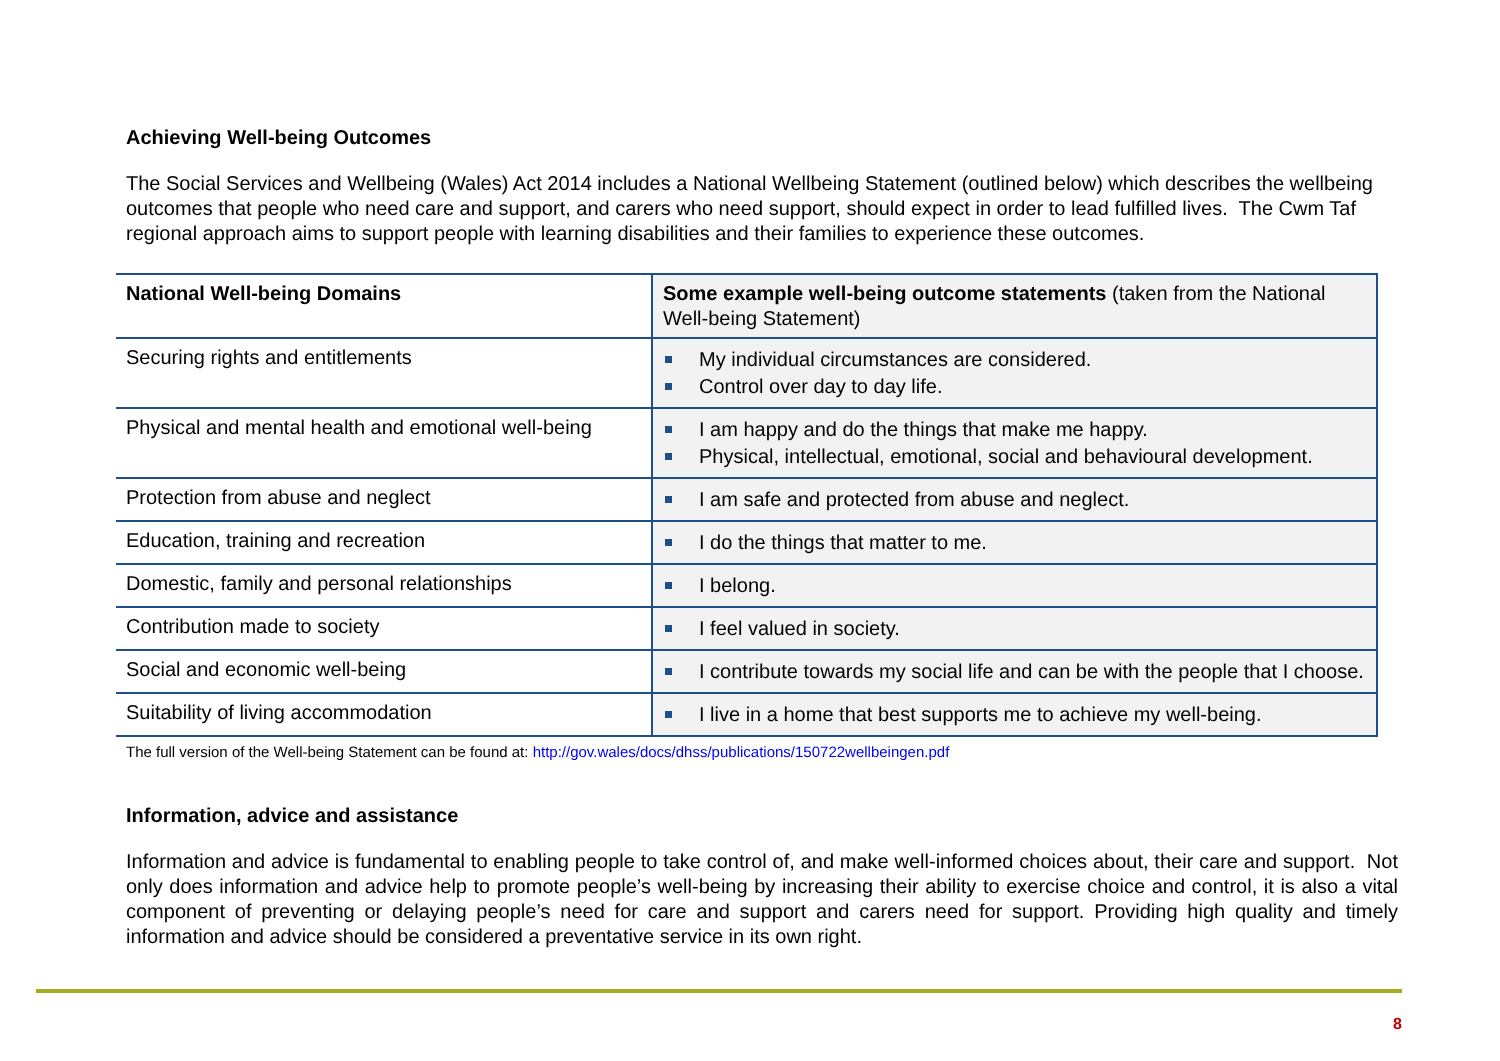Achieving Well-being Outcomes
The Social Services and Wellbeing (Wales) Act 2014 includes a National Wellbeing Statement (outlined below) which describes the wellbeing outcomes that people who need care and support, and carers who need support, should expect in order to lead fulfilled lives. The Cwm Taf regional approach aims to support people with learning disabilities and their families to experience these outcomes.
| National Well-being Domains | Some example well-being outcome statements (taken from the National Well-being Statement) |
| --- | --- |
| Securing rights and entitlements | My individual circumstances are considered. Control over day to day life. |
| Physical and mental health and emotional well-being | I am happy and do the things that make me happy. Physical, intellectual, emotional, social and behavioural development. |
| Protection from abuse and neglect | I am safe and protected from abuse and neglect. |
| Education, training and recreation | I do the things that matter to me. |
| Domestic, family and personal relationships | I belong. |
| Contribution made to society | I feel valued in society. |
| Social and economic well-being | I contribute towards my social life and can be with the people that I choose. |
| Suitability of living accommodation | I live in a home that best supports me to achieve my well-being. |
The full version of the Well-being Statement can be found at: http://gov.wales/docs/dhss/publications/150722wellbeingen.pdf
Information, advice and assistance
Information and advice is fundamental to enabling people to take control of, and make well-informed choices about, their care and support. Not only does information and advice help to promote people’s well-being by increasing their ability to exercise choice and control, it is also a vital component of preventing or delaying people’s need for care and support and carers need for support. Providing high quality and timely information and advice should be considered a preventative service in its own right.
8